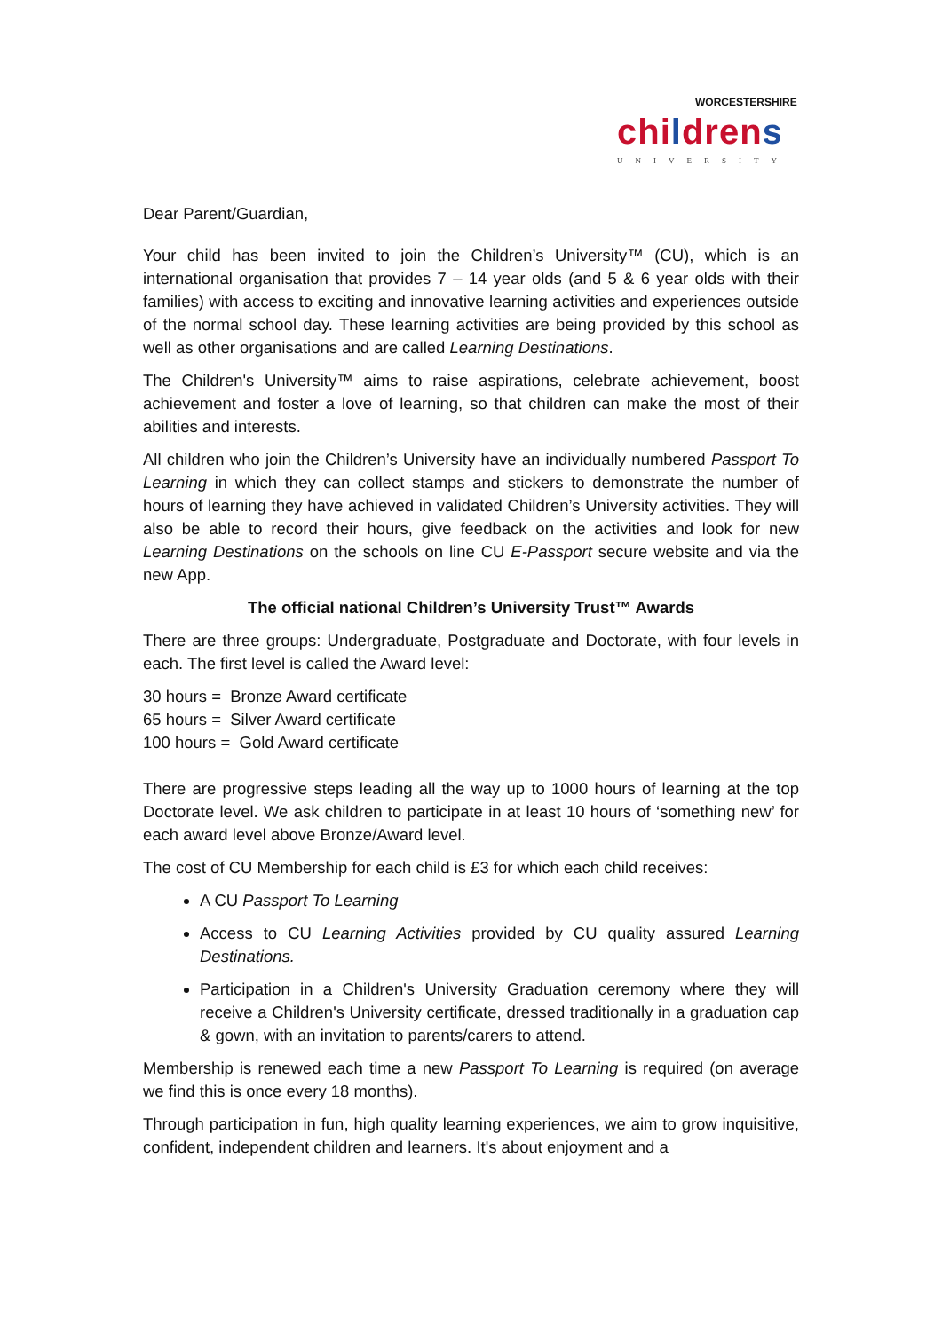WORCESTERSHIRE
childrens
UNIVERSITY
Dear Parent/Guardian,
Your child has been invited to join the Children’s University™ (CU), which is an international organisation that provides 7 – 14 year olds (and 5 & 6 year olds with their families) with access to exciting and innovative learning activities and experiences outside of the normal school day. These learning activities are being provided by this school as well as other organisations and are called Learning Destinations.
The Children's University™ aims to raise aspirations, celebrate achievement, boost achievement and foster a love of learning, so that children can make the most of their abilities and interests.
All children who join the Children’s University have an individually numbered Passport To Learning in which they can collect stamps and stickers to demonstrate the number of hours of learning they have achieved in validated Children’s University activities. They will also be able to record their hours, give feedback on the activities and look for new Learning Destinations on the schools on line CU E-Passport secure website and via the new App.
The official national Children’s University Trust™ Awards
There are three groups: Undergraduate, Postgraduate and Doctorate, with four levels in each. The first level is called the Award level:
30 hours = Bronze Award certificate
65 hours = Silver Award certificate
100 hours = Gold Award certificate
There are progressive steps leading all the way up to 1000 hours of learning at the top Doctorate level. We ask children to participate in at least 10 hours of ‘something new’ for each award level above Bronze/Award level.
The cost of CU Membership for each child is £3 for which each child receives:
A CU Passport To Learning
Access to CU Learning Activities provided by CU quality assured Learning Destinations.
Participation in a Children's University Graduation ceremony where they will receive a Children's University certificate, dressed traditionally in a graduation cap & gown, with an invitation to parents/carers to attend.
Membership is renewed each time a new Passport To Learning is required (on average we find this is once every 18 months).
Through participation in fun, high quality learning experiences, we aim to grow inquisitive, confident, independent children and learners. It's about enjoyment and a